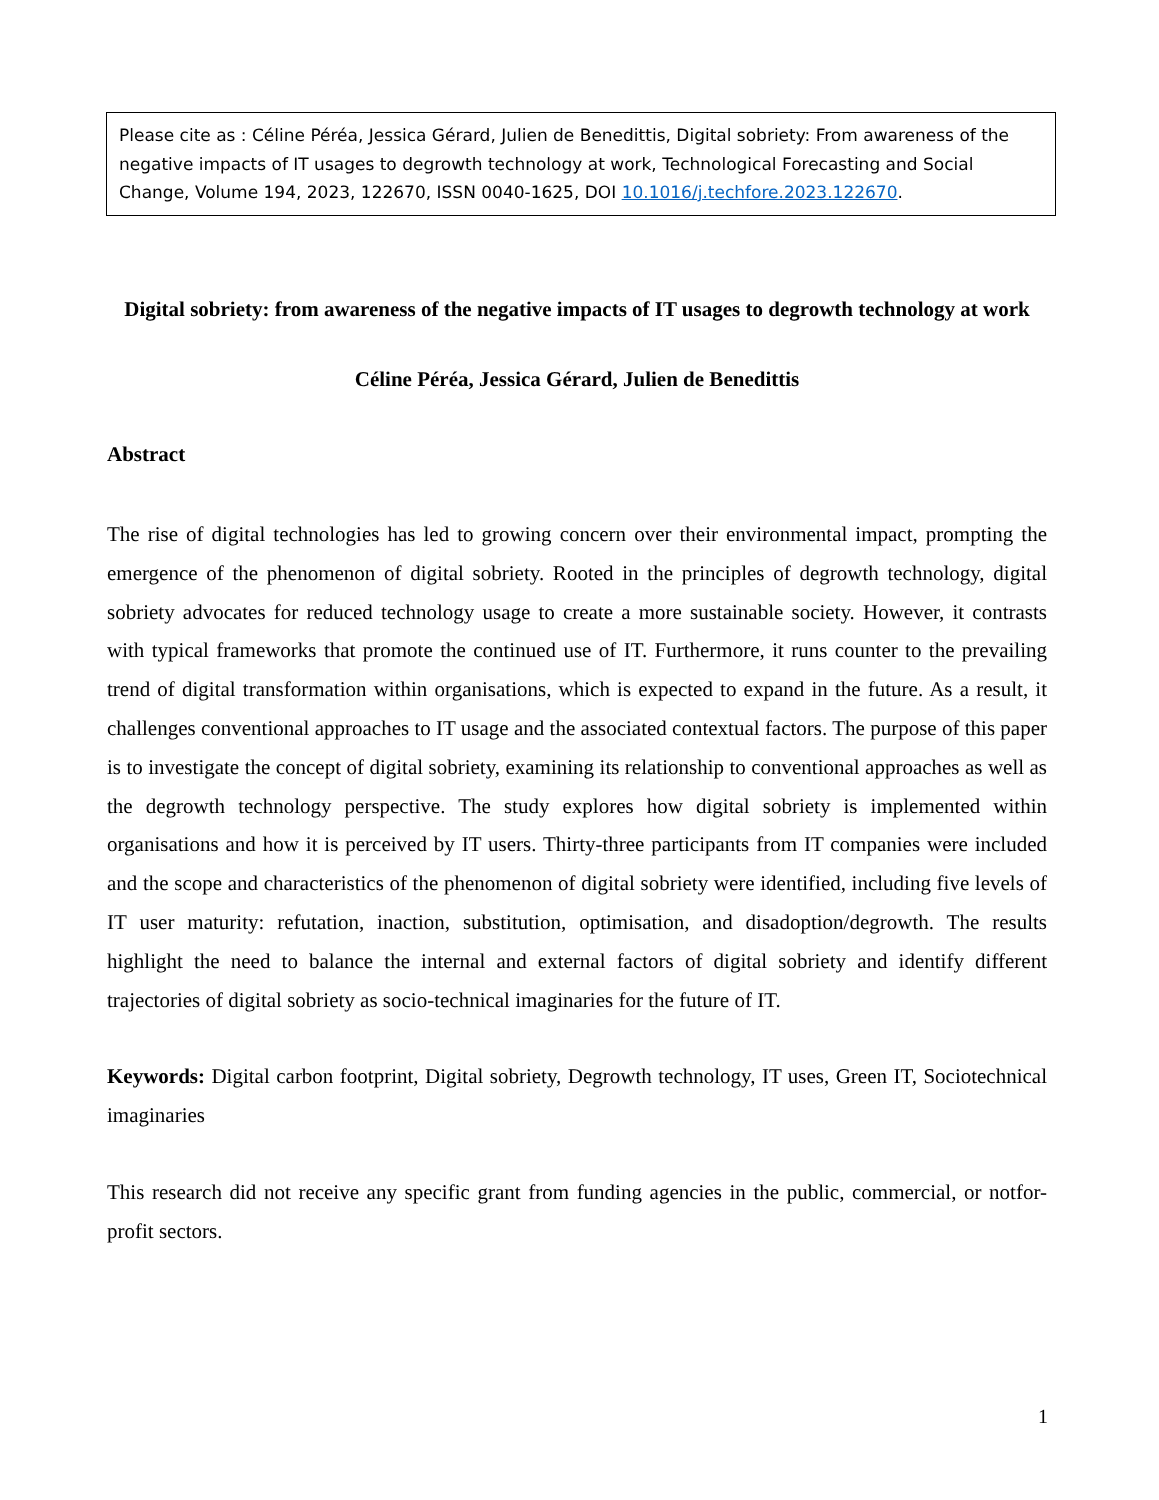Please cite as : Céline Péréa, Jessica Gérard, Julien de Benedittis, Digital sobriety: From awareness of the negative impacts of IT usages to degrowth technology at work, Technological Forecasting and Social Change, Volume 194, 2023, 122670, ISSN 0040-1625, DOI 10.1016/j.techfore.2023.122670.
Digital sobriety: from awareness of the negative impacts of IT usages to degrowth technology at work
Céline Péréa, Jessica Gérard, Julien de Benedittis
Abstract
The rise of digital technologies has led to growing concern over their environmental impact, prompting the emergence of the phenomenon of digital sobriety. Rooted in the principles of degrowth technology, digital sobriety advocates for reduced technology usage to create a more sustainable society. However, it contrasts with typical frameworks that promote the continued use of IT. Furthermore, it runs counter to the prevailing trend of digital transformation within organisations, which is expected to expand in the future. As a result, it challenges conventional approaches to IT usage and the associated contextual factors. The purpose of this paper is to investigate the concept of digital sobriety, examining its relationship to conventional approaches as well as the degrowth technology perspective. The study explores how digital sobriety is implemented within organisations and how it is perceived by IT users. Thirty-three participants from IT companies were included and the scope and characteristics of the phenomenon of digital sobriety were identified, including five levels of IT user maturity: refutation, inaction, substitution, optimisation, and disadoption/degrowth. The results highlight the need to balance the internal and external factors of digital sobriety and identify different trajectories of digital sobriety as socio-technical imaginaries for the future of IT.
Keywords: Digital carbon footprint, Digital sobriety, Degrowth technology, IT uses, Green IT, Sociotechnical imaginaries
This research did not receive any specific grant from funding agencies in the public, commercial, or notfor-profit sectors.
1